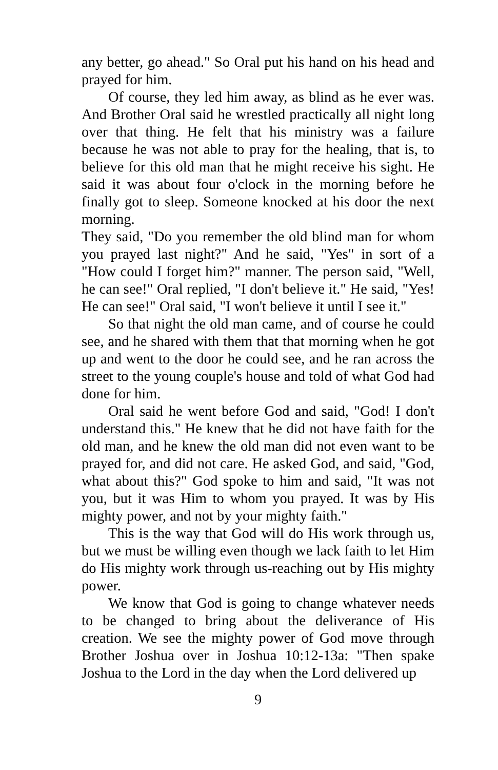any better, go ahead." So Oral put his hand on his head and prayed for him.
Of course, they led him away, as blind as he ever was. And Brother Oral said he wrestled practically all night long over that thing. He felt that his ministry was a failure because he was not able to pray for the healing, that is, to believe for this old man that he might receive his sight. He said it was about four o'clock in the morning before he finally got to sleep. Someone knocked at his door the next morning.
They said, "Do you remember the old blind man for whom you prayed last night?" And he said, "Yes" in sort of a "How could I forget him?" manner. The person said, "Well, he can see!" Oral replied, "I don't believe it." He said, "Yes! He can see!" Oral said, "I won't believe it until I see it."
So that night the old man came, and of course he could see, and he shared with them that that morning when he got up and went to the door he could see, and he ran across the street to the young couple's house and told of what God had done for him.
Oral said he went before God and said, "God! I don't understand this." He knew that he did not have faith for the old man, and he knew the old man did not even want to be prayed for, and did not care. He asked God, and said, "God, what about this?" God spoke to him and said, "It was not you, but it was Him to whom you prayed. It was by His mighty power, and not by your mighty faith."
This is the way that God will do His work through us, but we must be willing even though we lack faith to let Him do His mighty work through us-reaching out by His mighty power.
We know that God is going to change whatever needs to be changed to bring about the deliverance of His creation. We see the mighty power of God move through Brother Joshua over in Joshua 10:12-13a: "Then spake Joshua to the Lord in the day when the Lord delivered up
9